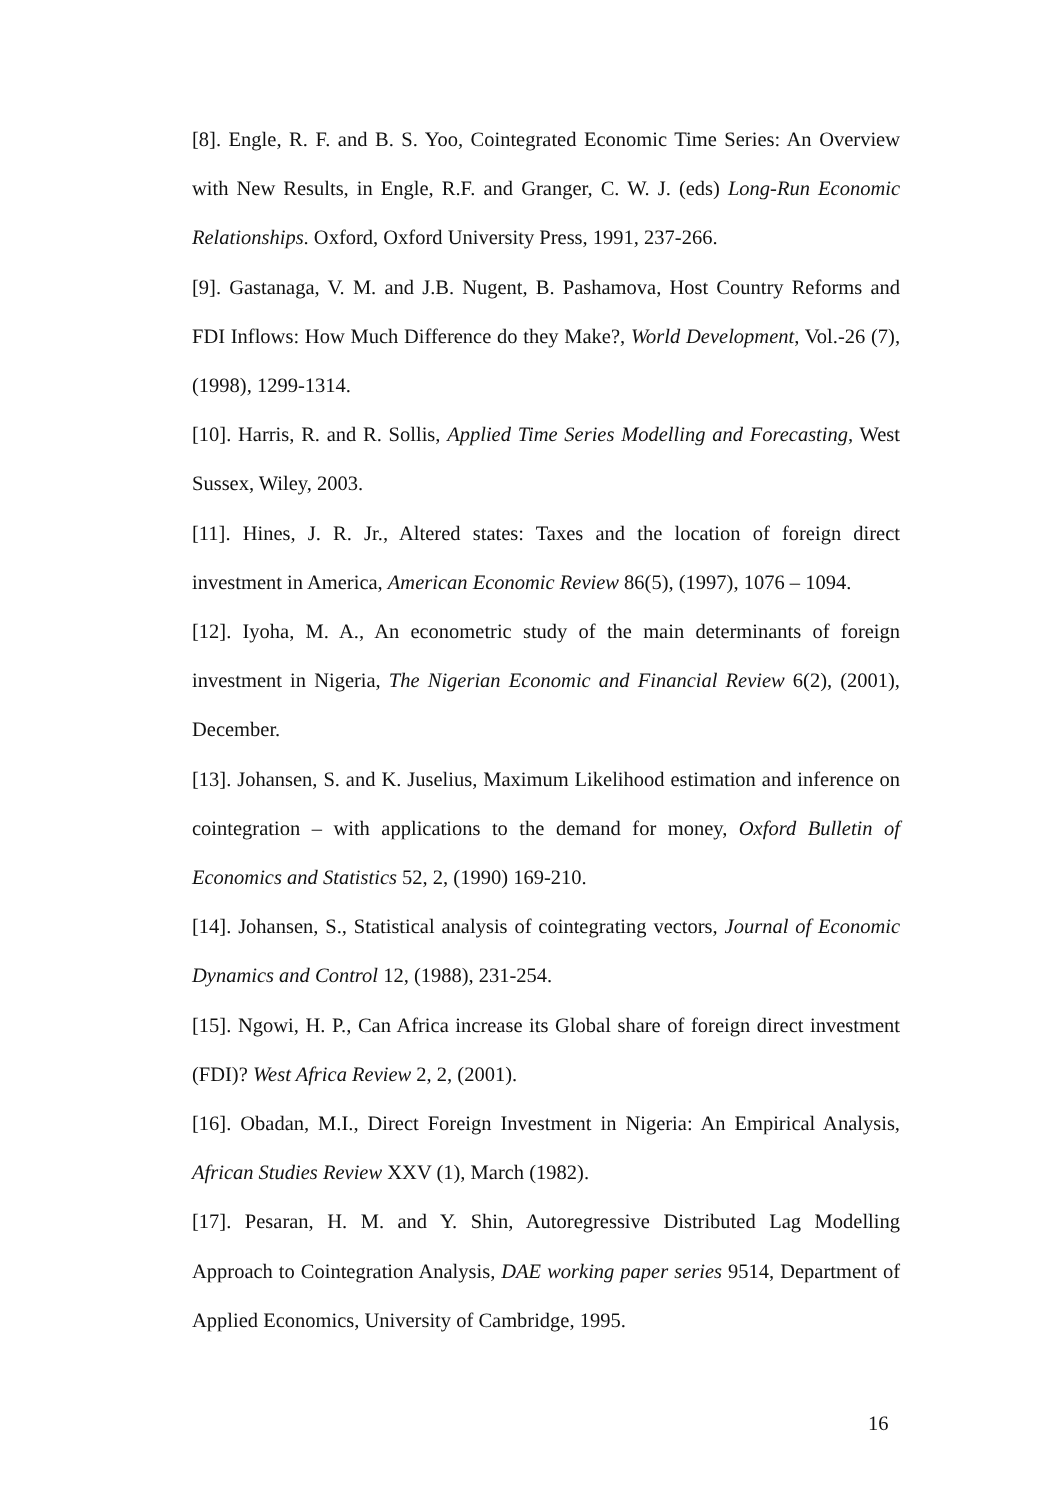[8]. Engle, R. F. and B. S. Yoo, Cointegrated Economic Time Series: An Overview with New Results, in Engle, R.F. and Granger, C. W. J. (eds) Long-Run Economic Relationships. Oxford, Oxford University Press, 1991, 237-266.
[9]. Gastanaga, V. M. and J.B. Nugent, B. Pashamova, Host Country Reforms and FDI Inflows: How Much Difference do they Make?, World Development, Vol.-26 (7), (1998), 1299-1314.
[10]. Harris, R. and R. Sollis, Applied Time Series Modelling and Forecasting, West Sussex, Wiley, 2003.
[11]. Hines, J. R. Jr., Altered states: Taxes and the location of foreign direct investment in America, American Economic Review 86(5), (1997), 1076 – 1094.
[12]. Iyoha, M. A., An econometric study of the main determinants of foreign investment in Nigeria, The Nigerian Economic and Financial Review 6(2), (2001), December.
[13]. Johansen, S. and K. Juselius, Maximum Likelihood estimation and inference on cointegration – with applications to the demand for money, Oxford Bulletin of Economics and Statistics 52, 2, (1990) 169-210.
[14]. Johansen, S., Statistical analysis of cointegrating vectors, Journal of Economic Dynamics and Control 12, (1988), 231-254.
[15]. Ngowi, H. P., Can Africa increase its Global share of foreign direct investment (FDI)? West Africa Review 2, 2, (2001).
[16]. Obadan, M.I., Direct Foreign Investment in Nigeria: An Empirical Analysis, African Studies Review XXV (1), March (1982).
[17]. Pesaran, H. M. and Y. Shin, Autoregressive Distributed Lag Modelling Approach to Cointegration Analysis, DAE working paper series 9514, Department of Applied Economics, University of Cambridge, 1995.
16